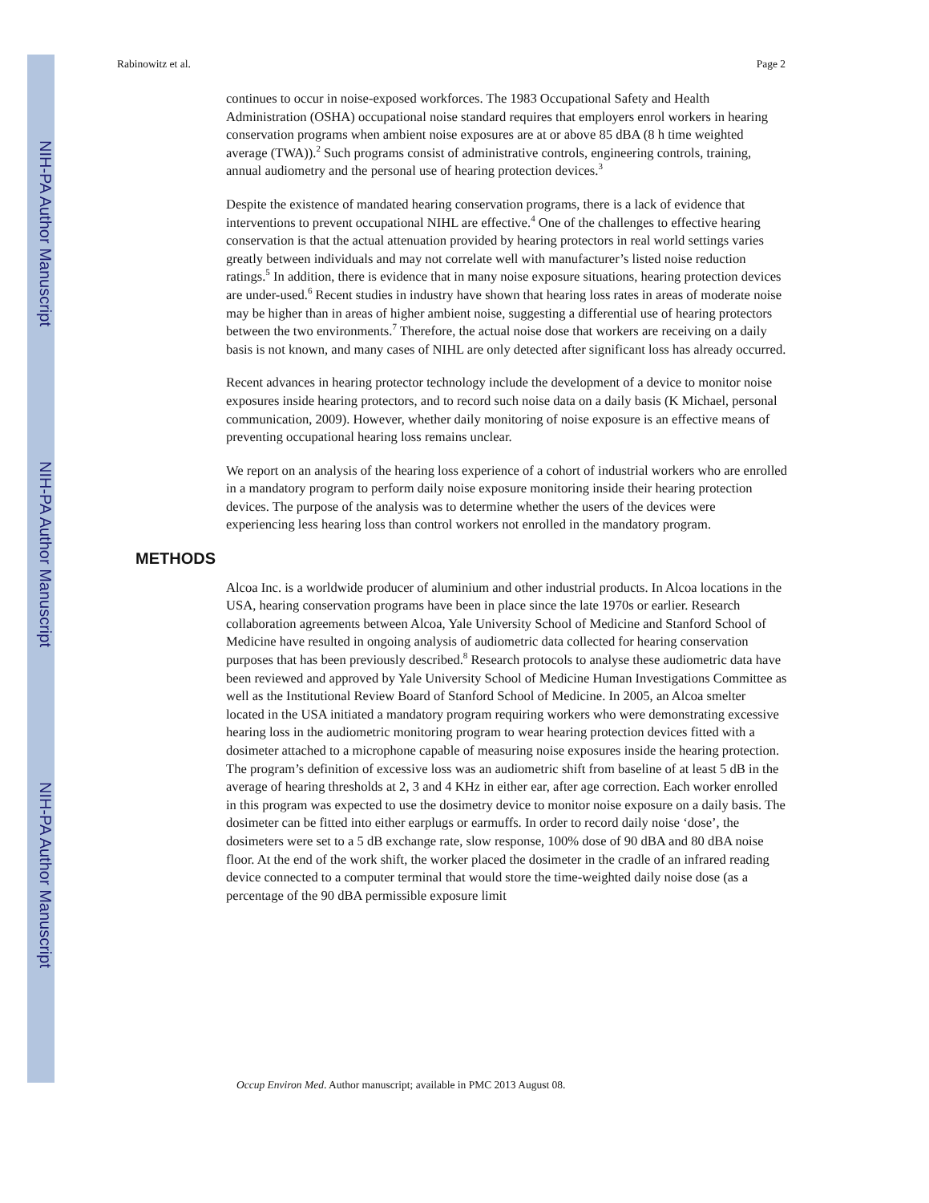NIH-PA Author Manuscript
NIH-PA Author Manuscript
NIH-PA Author Manuscript
Rabinowitz et al. Page 2
continues to occur in noise-exposed workforces. The 1983 Occupational Safety and Health Administration (OSHA) occupational noise standard requires that employers enrol workers in hearing conservation programs when ambient noise exposures are at or above 85 dBA (8 h time weighted average (TWA)).<sup>2</sup> Such programs consist of administrative controls, engineering controls, training, annual audiometry and the personal use of hearing protection devices.<sup>3</sup>
Despite the existence of mandated hearing conservation programs, there is a lack of evidence that interventions to prevent occupational NIHL are effective.<sup>4</sup> One of the challenges to effective hearing conservation is that the actual attenuation provided by hearing protectors in real world settings varies greatly between individuals and may not correlate well with manufacturer’s listed noise reduction ratings.<sup>5</sup> In addition, there is evidence that in many noise exposure situations, hearing protection devices are under-used.<sup>6</sup> Recent studies in industry have shown that hearing loss rates in areas of moderate noise may be higher than in areas of higher ambient noise, suggesting a differential use of hearing protectors between the two environments.<sup>7</sup> Therefore, the actual noise dose that workers are receiving on a daily basis is not known, and many cases of NIHL are only detected after significant loss has already occurred.
Recent advances in hearing protector technology include the development of a device to monitor noise exposures inside hearing protectors, and to record such noise data on a daily basis (K Michael, personal communication, 2009). However, whether daily monitoring of noise exposure is an effective means of preventing occupational hearing loss remains unclear.
We report on an analysis of the hearing loss experience of a cohort of industrial workers who are enrolled in a mandatory program to perform daily noise exposure monitoring inside their hearing protection devices. The purpose of the analysis was to determine whether the users of the devices were experiencing less hearing loss than control workers not enrolled in the mandatory program.
METHODS
Alcoa Inc. is a worldwide producer of aluminium and other industrial products. In Alcoa locations in the USA, hearing conservation programs have been in place since the late 1970s or earlier. Research collaboration agreements between Alcoa, Yale University School of Medicine and Stanford School of Medicine have resulted in ongoing analysis of audiometric data collected for hearing conservation purposes that has been previously described.<sup>8</sup> Research protocols to analyse these audiometric data have been reviewed and approved by Yale University School of Medicine Human Investigations Committee as well as the Institutional Review Board of Stanford School of Medicine. In 2005, an Alcoa smelter located in the USA initiated a mandatory program requiring workers who were demonstrating excessive hearing loss in the audiometric monitoring program to wear hearing protection devices fitted with a dosimeter attached to a microphone capable of measuring noise exposures inside the hearing protection. The program’s definition of excessive loss was an audiometric shift from baseline of at least 5 dB in the average of hearing thresholds at 2, 3 and 4 KHz in either ear, after age correction. Each worker enrolled in this program was expected to use the dosimetry device to monitor noise exposure on a daily basis. The dosimeter can be fitted into either earplugs or earmuffs. In order to record daily noise ‘dose’, the dosimeters were set to a 5 dB exchange rate, slow response, 100% dose of 90 dBA and 80 dBA noise floor. At the end of the work shift, the worker placed the dosimeter in the cradle of an infrared reading device connected to a computer terminal that would store the time-weighted daily noise dose (as a percentage of the 90 dBA permissible exposure limit
Occup Environ Med. Author manuscript; available in PMC 2013 August 08.